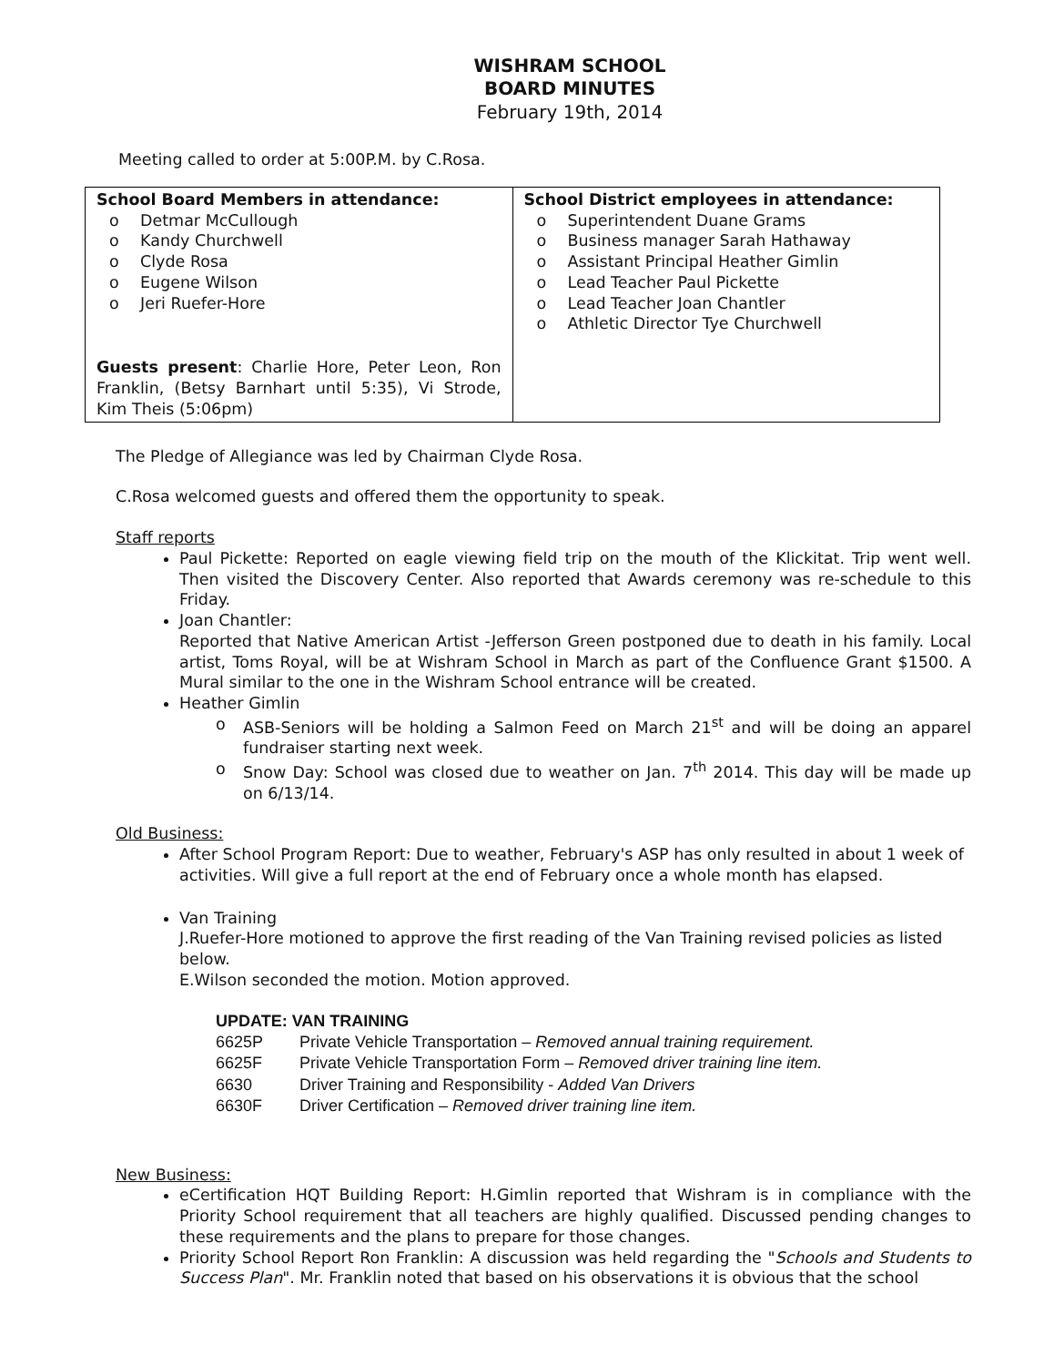WISHRAM SCHOOL
BOARD MINUTES
February 19th, 2014
Meeting called to order at 5:00P.M. by C.Rosa.
| School Board Members in attendance: o Detmar McCullough o Kandy Churchwell o Clyde Rosa o Eugene Wilson o Jeri Ruefer-Hore Guests present : Charlie Hore, Peter Leon, Ron Franklin, (Betsy Barnhart until 5:35), Vi Strode, Kim Theis (5:06pm) | School District employees in attendance: o Superintendent Duane Grams o Business manager Sarah Hathaway o Assistant Principal Heather Gimlin o Lead Teacher Paul Pickette o Lead Teacher Joan Chantler o Athletic Director Tye Churchwell |
The Pledge of Allegiance was led by Chairman Clyde Rosa.
C.Rosa welcomed guests and offered them the opportunity to speak.
Staff reports
Paul Pickette: Reported on eagle viewing field trip on the mouth of the Klickitat. Trip went well. Then visited the Discovery Center. Also reported that Awards ceremony was re-schedule to this Friday.
Joan Chantler:
Reported that Native American Artist -Jefferson Green postponed due to death in his family. Local artist, Toms Royal, will be at Wishram School in March as part of the Confluence Grant $1500. A Mural similar to the one in the Wishram School entrance will be created.
Heather Gimlin
o ASB-Seniors will be holding a Salmon Feed on March 21<sup>st</sup> and will be doing an apparel fundraiser starting next week.
o Snow Day: School was closed due to weather on Jan. 7<sup>th</sup> 2014. This day will be made up on 6/13/14.
Old Business:
After School Program Report: Due to weather, February's ASP has only resulted in about 1 week of activities. Will give a full report at the end of February once a whole month has elapsed.
Van Training
J.Ruefer-Hore motioned to approve the first reading of the Van Training revised policies as listed below.
E.Wilson seconded the motion. Motion approved.
UPDATE: VAN TRAINING
| 6625P | Private Vehicle Transportation – Removed annual training requirement. |
| 6625F | Private Vehicle Transportation Form – Removed driver training line item. |
| 6630 | Driver Training and Responsibility - Added Van Drivers |
| 6630F | Driver Certification – Removed driver training line item. |
New Business:
eCertification HQT Building Report: H.Gimlin reported that Wishram is in compliance with the Priority School requirement that all teachers are highly qualified. Discussed pending changes to these requirements and the plans to prepare for those changes.
Priority School Report Ron Franklin: A discussion was held regarding the "Schools and Students to Success Plan". Mr. Franklin noted that based on his observations it is obvious that the school